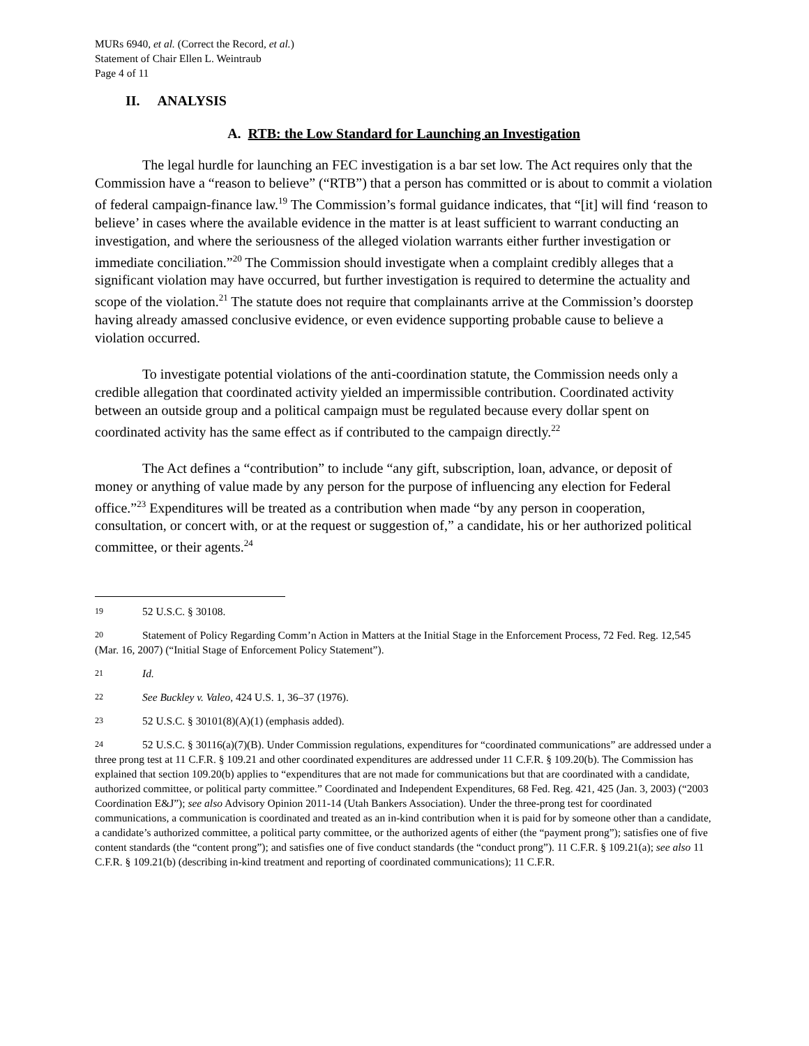MURs 6940, et al. (Correct the Record, et al.)
Statement of Chair Ellen L. Weintraub
Page 4 of 11
II. ANALYSIS
A. RTB: the Low Standard for Launching an Investigation
The legal hurdle for launching an FEC investigation is a bar set low. The Act requires only that the Commission have a “reason to believe” (“RTB”) that a person has committed or is about to commit a violation of federal campaign-finance law.<sup>19</sup> The Commission’s formal guidance indicates, that “[it] will find ‘reason to believe’ in cases where the available evidence in the matter is at least sufficient to warrant conducting an investigation, and where the seriousness of the alleged violation warrants either further investigation or immediate conciliation.”<sup>20</sup> The Commission should investigate when a complaint credibly alleges that a significant violation may have occurred, but further investigation is required to determine the actuality and scope of the violation.<sup>21</sup> The statute does not require that complainants arrive at the Commission’s doorstep having already amassed conclusive evidence, or even evidence supporting probable cause to believe a violation occurred.
To investigate potential violations of the anti-coordination statute, the Commission needs only a credible allegation that coordinated activity yielded an impermissible contribution. Coordinated activity between an outside group and a political campaign must be regulated because every dollar spent on coordinated activity has the same effect as if contributed to the campaign directly.<sup>22</sup>
The Act defines a “contribution” to include “any gift, subscription, loan, advance, or deposit of money or anything of value made by any person for the purpose of influencing any election for Federal office.”<sup>23</sup> Expenditures will be treated as a contribution when made “by any person in cooperation, consultation, or concert with, or at the request or suggestion of,” a candidate, his or her authorized political committee, or their agents.<sup>24</sup>
19 52 U.S.C. § 30108.
20 Statement of Policy Regarding Comm’n Action in Matters at the Initial Stage in the Enforcement Process, 72 Fed. Reg. 12,545 (Mar. 16, 2007) (“Initial Stage of Enforcement Policy Statement”).
21 Id.
22 See Buckley v. Valeo, 424 U.S. 1, 36–37 (1976).
23 52 U.S.C. § 30101(8)(A)(1) (emphasis added).
24 52 U.S.C. § 30116(a)(7)(B). Under Commission regulations, expenditures for “coordinated communications” are addressed under a three prong test at 11 C.F.R. § 109.21 and other coordinated expenditures are addressed under 11 C.F.R. § 109.20(b). The Commission has explained that section 109.20(b) applies to “expenditures that are not made for communications but that are coordinated with a candidate, authorized committee, or political party committee.” Coordinated and Independent Expenditures, 68 Fed. Reg. 421, 425 (Jan. 3, 2003) (“2003 Coordination E&J”); see also Advisory Opinion 2011-14 (Utah Bankers Association). Under the three-prong test for coordinated communications, a communication is coordinated and treated as an in-kind contribution when it is paid for by someone other than a candidate, a candidate’s authorized committee, a political party committee, or the authorized agents of either (the “payment prong”); satisfies one of five content standards (the “content prong”); and satisfies one of five conduct standards (the “conduct prong”). 11 C.F.R. § 109.21(a); see also 11 C.F.R. § 109.21(b) (describing in-kind treatment and reporting of coordinated communications); 11 C.F.R.